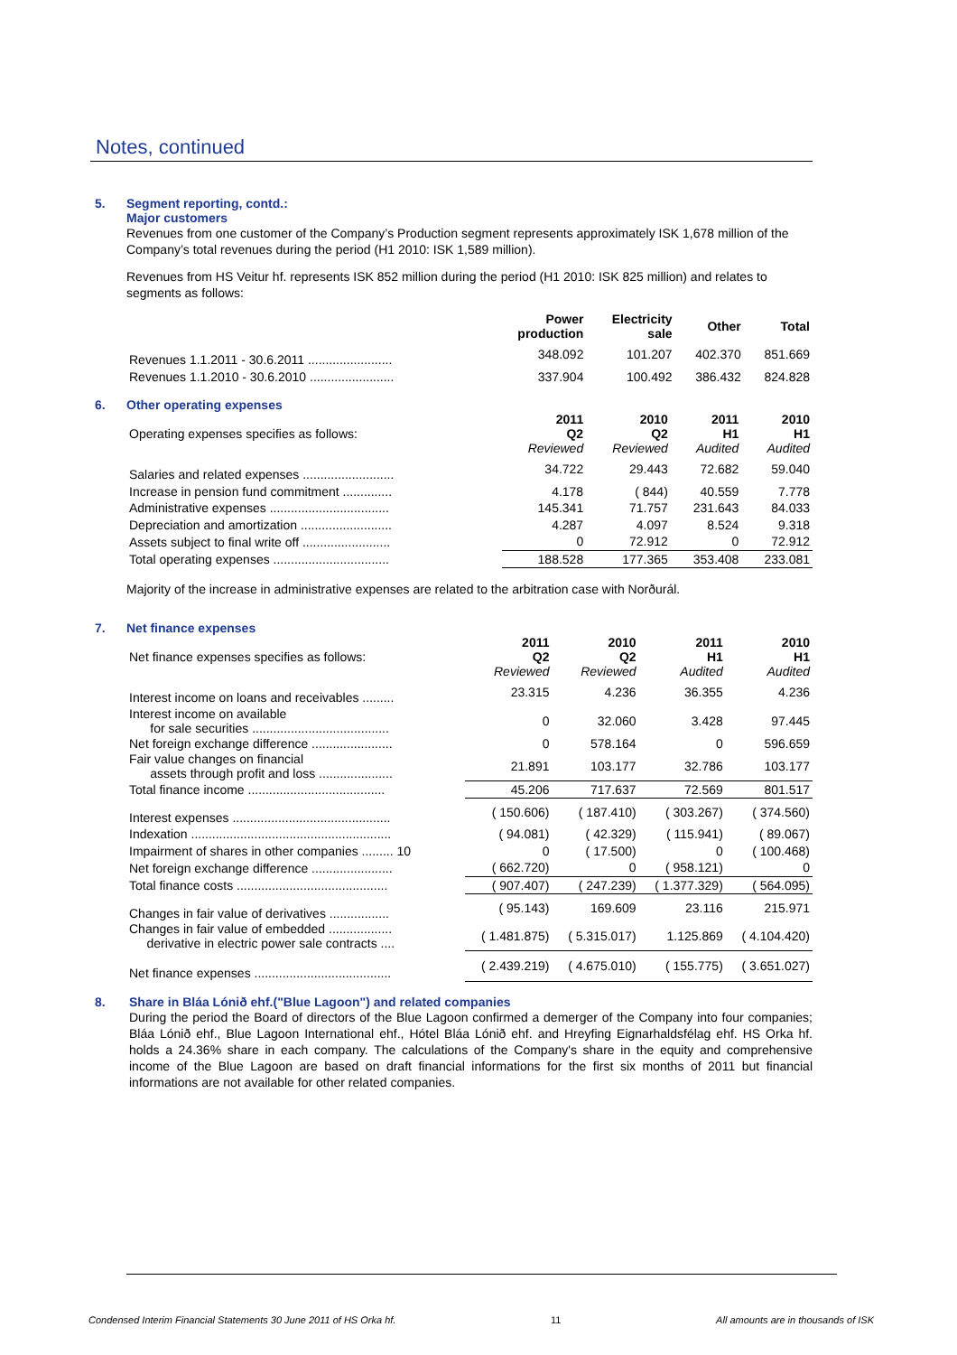Notes, continued
5. Segment reporting, contd.:
Major customers
Revenues from one customer of the Company’s Production segment represents approximately ISK 1,678 million of the Company’s total revenues during the period (H1 2010: ISK 1,589 million).
Revenues from HS Veitur hf. represents ISK 852 million during the period (H1 2010: ISK 825 million) and relates to segments as follows:
| | Power production | Electricity sale | Other | Total |
| --- | --- | --- | --- | --- |
| Revenues 1.1.2011 - 30.6.2011 ........................ | 348.092 | 101.207 | 402.370 | 851.669 |
| Revenues 1.1.2010 - 30.6.2010 ........................ | 337.904 | 100.492 | 386.432 | 824.828 |
6. Other operating expenses
| Operating expenses specifies as follows: | 2011 Q2 Reviewed | 2010 Q2 Reviewed | 2011 H1 Audited | 2010 H1 Audited |
| Salaries and related expenses .......................... | 34.722 | 29.443 | 72.682 | 59.040 |
| Increase in pension fund commitment .............. | 4.178 | ( 844) | 40.559 | 7.778 |
| Administrative expenses .................................. | 145.341 | 71.757 | 231.643 | 84.033 |
| Depreciation and amortization .......................... | 4.287 | 4.097 | 8.524 | 9.318 |
| Assets subject to final write off ......................... | 0 | 72.912 | 0 | 72.912 |
| Total operating expenses ................................. | 188.528 | 177.365 | 353.408 | 233.081 |
Majority of the increase in administrative expenses are related to the arbitration case with Norðurál.
7. Net finance expenses
| Net finance expenses specifies as follows: | 2011 Q2 Reviewed | 2010 Q2 Reviewed | 2011 H1 Audited | 2010 H1 Audited |
| Interest income on loans and receivables ......... | 23.315 | 4.236 | 36.355 | 4.236 |
| Interest income on available for sale securities ....................................... | 0 | 32.060 | 3.428 | 97.445 |
| Net foreign exchange difference ....................... | 0 | 578.164 | 0 | 596.659 |
| Fair value changes on financial assets through profit and loss ..................... | 21.891 | 103.177 | 32.786 | 103.177 |
| Total finance income ....................................... | 45.206 | 717.637 | 72.569 | 801.517 |
| Interest expenses ............................................. | ( 150.606) | ( 187.410) | ( 303.267) | ( 374.560) |
| Indexation ......................................................... | ( 94.081) | ( 42.329) | ( 115.941) | ( 89.067) |
| Impairment of shares in other companies ......... 10 | 0 | ( 17.500) | 0 | ( 100.468) |
| Net foreign exchange difference ....................... | ( 662.720) | 0 | ( 958.121) | 0 |
| Total finance costs ........................................... | ( 907.407) | ( 247.239) | ( 1.377.329) | ( 564.095) |
| Changes in fair value of derivatives ................. | ( 95.143) | 169.609 | 23.116 | 215.971 |
| Changes in fair value of embedded .................. derivative in electric power sale contracts .... | ( 1.481.875) | ( 5.315.017) | 1.125.869 | ( 4.104.420) |
| Net finance expenses ....................................... | ( 2.439.219) | ( 4.675.010) | ( 155.775) | ( 3.651.027) |
8. Share in Bláa Lónið ehf.("Blue Lagoon") and related companies
During the period the Board of directors of the Blue Lagoon confirmed a demerger of the Company into four companies; Bláa Lónið ehf., Blue Lagoon International ehf., Hótel Bláa Lónið ehf. and Hreyfing Eignarhaldsfélag ehf. HS Orka hf. holds a 24.36% share in each company. The calculations of the Company's share in the equity and comprehensive income of the Blue Lagoon are based on draft financial informations for the first six months of 2011 but financial informations are not available for other related companies.
Condensed Interim Financial Statements 30 June 2011 of HS Orka hf. 11 All amounts are in thousands of ISK